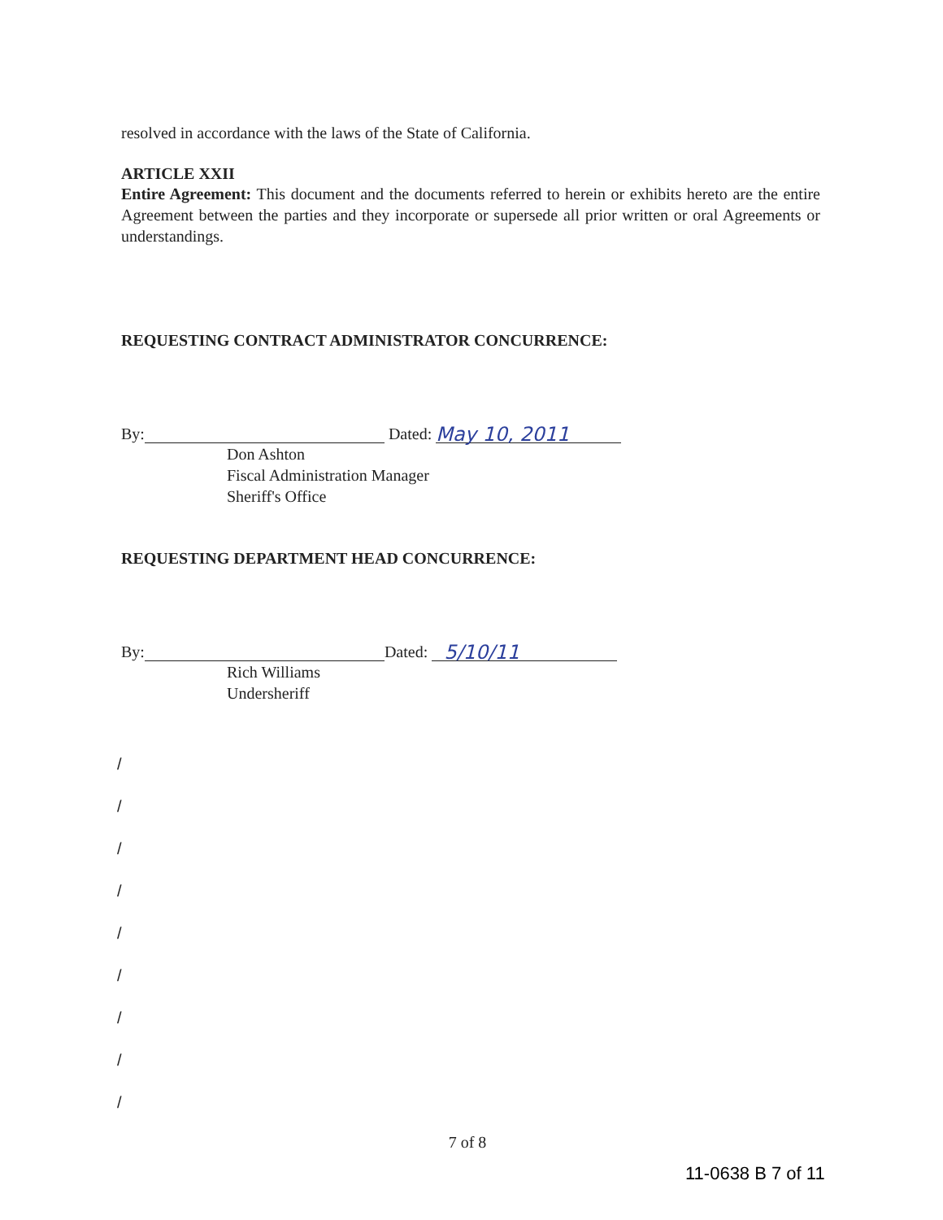resolved in accordance with the laws of the State of California.
ARTICLE XXII
Entire Agreement: This document and the documents referred to herein or exhibits hereto are the entire Agreement between the parties and they incorporate or supersede all prior written or oral Agreements or understandings.
REQUESTING CONTRACT ADMINISTRATOR CONCURRENCE:
By: Dated: May 10, 2011
Don Ashton
Fiscal Administration Manager
Sheriff's Office
REQUESTING DEPARTMENT HEAD CONCURRENCE:
By: Dated: 5/10/11
Rich Williams
Undersheriff
/
/
/
/
/
/
/
/
/
7 of 8
11-0638 B 7 of 11